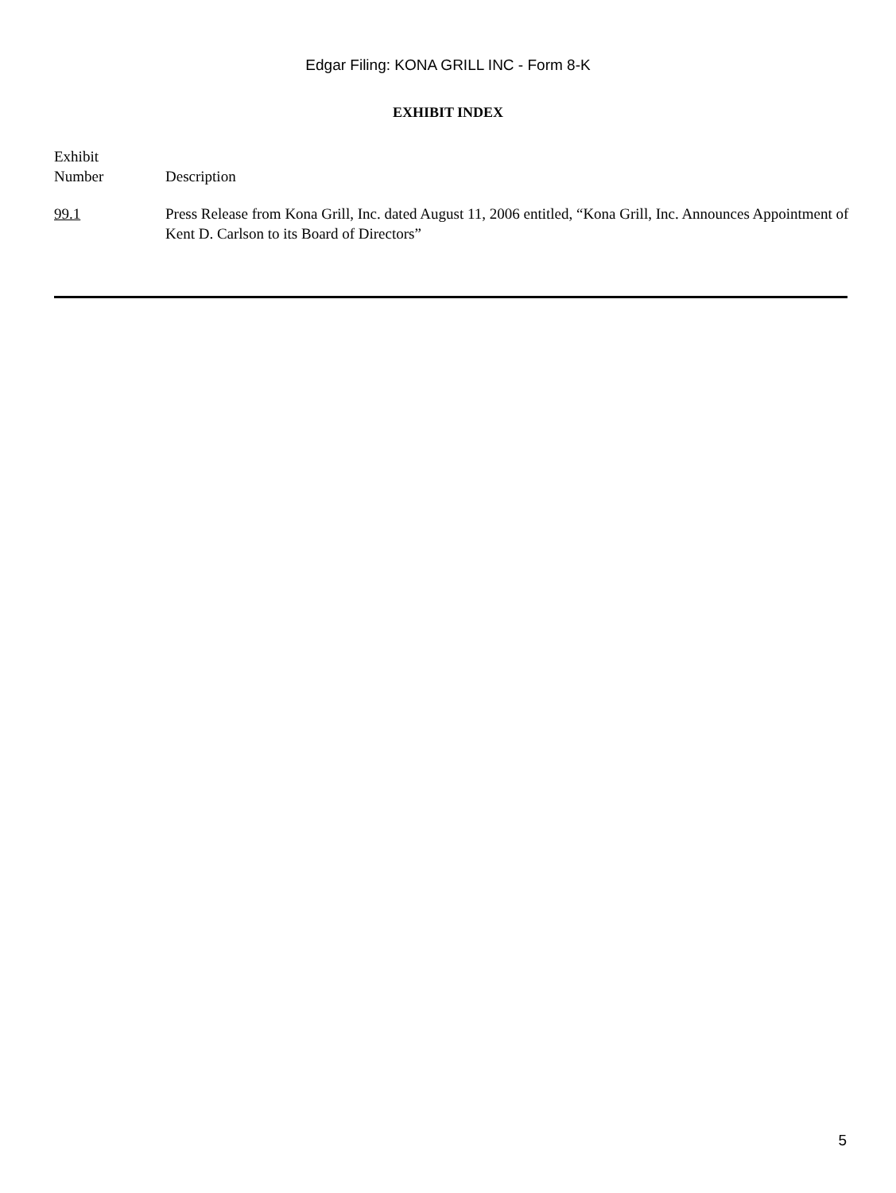Edgar Filing: KONA GRILL INC - Form 8-K
EXHIBIT INDEX
| Exhibit Number | Description |
| --- | --- |
| 99.1 | Press Release from Kona Grill, Inc. dated August 11, 2006 entitled, “Kona Grill, Inc. Announces Appointment of Kent D. Carlson to its Board of Directors” |
5